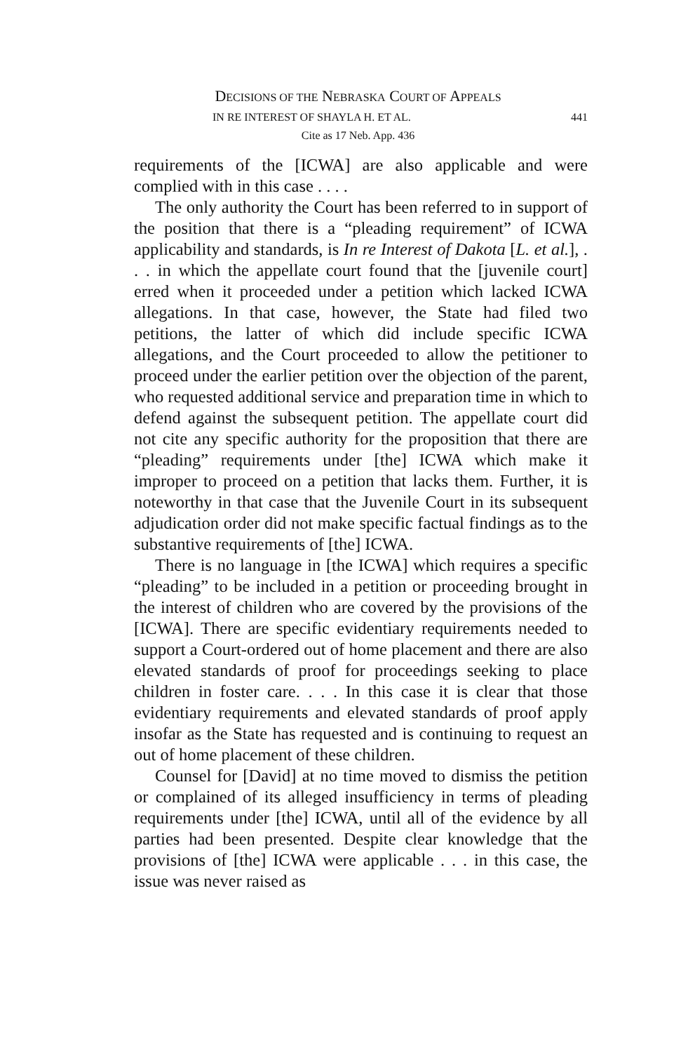DECISIONS OF THE NEBRASKA COURT OF APPEALS
IN RE INTEREST OF SHAYLA H. ET AL. 441
Cite as 17 Neb. App. 436
requirements of the [ICWA] are also applicable and were complied with in this case . . . .
The only authority the Court has been referred to in support of the position that there is a “pleading requirement” of ICWA applicability and standards, is In re Interest of Dakota [L. et al.], . . . in which the appellate court found that the [juvenile court] erred when it proceeded under a petition which lacked ICWA allegations. In that case, however, the State had filed two petitions, the latter of which did include specific ICWA allegations, and the Court proceeded to allow the petitioner to proceed under the earlier petition over the objection of the parent, who requested additional service and preparation time in which to defend against the subsequent petition. The appellate court did not cite any specific authority for the proposition that there are “pleading” requirements under [the] ICWA which make it improper to proceed on a petition that lacks them. Further, it is noteworthy in that case that the Juvenile Court in its subsequent adjudication order did not make specific factual findings as to the substantive requirements of [the] ICWA.
There is no language in [the ICWA] which requires a specific “pleading” to be included in a petition or proceeding brought in the interest of children who are covered by the provisions of the [ICWA]. There are specific evidentiary requirements needed to support a Court-ordered out of home placement and there are also elevated standards of proof for proceedings seeking to place children in foster care. . . . In this case it is clear that those evidentiary requirements and elevated standards of proof apply insofar as the State has requested and is continuing to request an out of home placement of these children.
Counsel for [David] at no time moved to dismiss the petition or complained of its alleged insufficiency in terms of pleading requirements under [the] ICWA, until all of the evidence by all parties had been presented. Despite clear knowledge that the provisions of [the] ICWA were applicable . . . in this case, the issue was never raised as